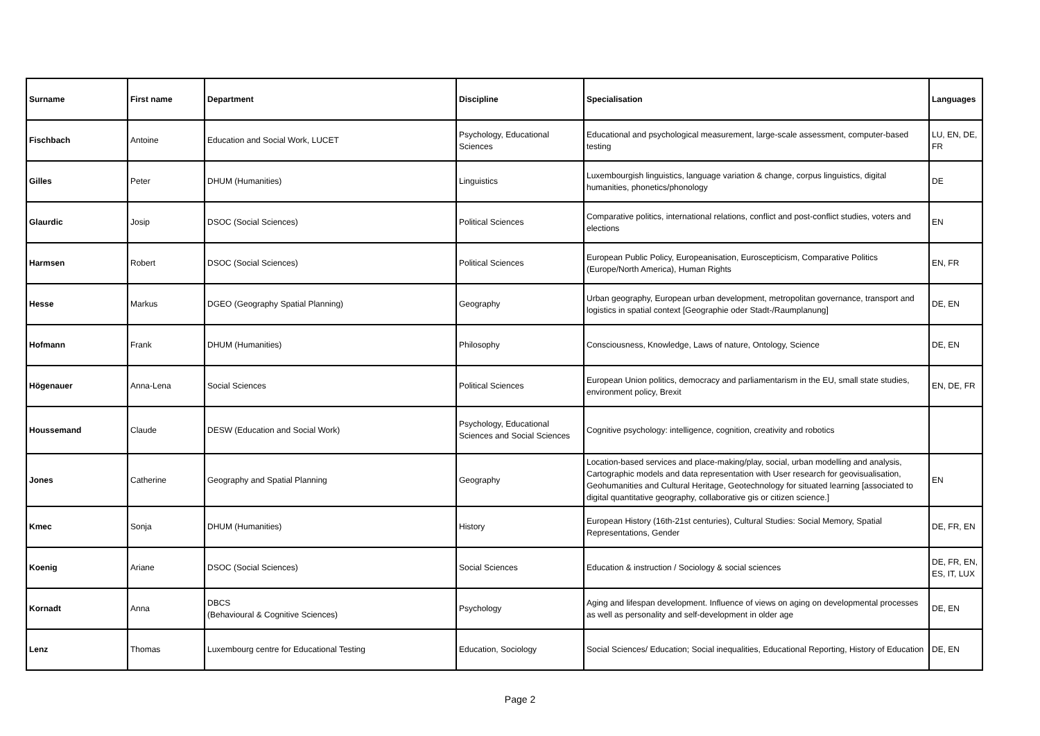| Surname | First name | Department | Discipline | Specialisation | Languages |
| --- | --- | --- | --- | --- | --- |
| Fischbach | Antoine | Education and Social Work, LUCET | Psychology, Educational Sciences | Educational and psychological measurement, large-scale assessment, computer-based testing | LU, EN, DE, FR |
| Gilles | Peter | DHUM (Humanities) | Linguistics | Luxembourgish linguistics, language variation & change, corpus linguistics, digital humanities, phonetics/phonology | DE |
| Glaurdic | Josip | DSOC (Social Sciences) | Political Sciences | Comparative politics, international relations, conflict and post-conflict studies, voters and elections | EN |
| Harmsen | Robert | DSOC (Social Sciences) | Political Sciences | European Public Policy, Europeanisation, Euroscepticism, Comparative Politics (Europe/North America), Human Rights | EN, FR |
| Hesse | Markus | DGEO (Geography Spatial Planning) | Geography | Urban geography, European urban development, metropolitan governance, transport and logistics in spatial context [Geographie oder Stadt-/Raumplanung] | DE, EN |
| Hofmann | Frank | DHUM (Humanities) | Philosophy | Consciousness, Knowledge, Laws of nature, Ontology, Science | DE, EN |
| Högenauer | Anna-Lena | Social Sciences | Political Sciences | European Union politics, democracy and parliamentarism in the EU, small state studies, environment policy, Brexit | EN, DE, FR |
| Houssemand | Claude | DESW (Education and Social Work) | Psychology, Educational Sciences and Social Sciences | Cognitive psychology: intelligence, cognition, creativity and robotics | |
| Jones | Catherine | Geography and Spatial Planning | Geography | Location-based services and place-making/play, social, urban modelling and analysis, Cartographic models and data representation with User research for geovisualisation, Geohumanities and Cultural Heritage, Geotechnology for situated learning [associated to digital quantitative geography, collaborative gis or citizen science.] | EN |
| Kmec | Sonja | DHUM (Humanities) | History | European History (16th-21st centuries), Cultural Studies: Social Memory, Spatial Representations, Gender | DE, FR, EN |
| Koenig | Ariane | DSOC (Social Sciences) | Social Sciences | Education & instruction / Sociology & social sciences | DE, FR, EN, ES, IT, LUX |
| Kornadt | Anna | DBCS (Behavioural & Cognitive Sciences) | Psychology | Aging and lifespan development. Influence of views on aging on developmental processes as well as personality and self-development in older age | DE, EN |
| Lenz | Thomas | Luxembourg centre for Educational Testing | Education, Sociology | Social Sciences/ Education; Social inequalities, Educational Reporting, History of Education | DE, EN |
Page 2